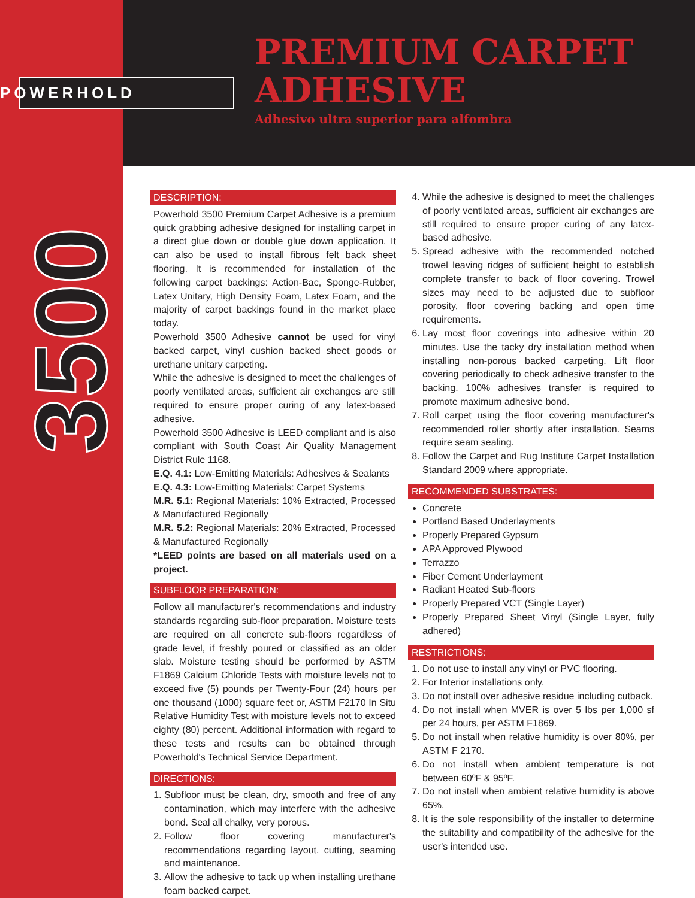POWERHOLD
PREMIUM CARPET
ADHESIVE
Adhesivo ultra superior para alfombra
3500
DESCRIPTION:
Powerhold 3500 Premium Carpet Adhesive is a premium quick grabbing adhesive designed for installing carpet in a direct glue down or double glue down application. It can also be used to install fibrous felt back sheet flooring. It is recommended for installation of the following carpet backings: Action-Bac, Sponge-Rubber, Latex Unitary, High Density Foam, Latex Foam, and the majority of carpet backings found in the market place today.
Powerhold 3500 Adhesive cannot be used for vinyl backed carpet, vinyl cushion backed sheet goods or urethane unitary carpeting.
While the adhesive is designed to meet the challenges of poorly ventilated areas, sufficient air exchanges are still required to ensure proper curing of any latex-based adhesive.
Powerhold 3500 Adhesive is LEED compliant and is also compliant with South Coast Air Quality Management District Rule 1168.
E.Q. 4.1: Low-Emitting Materials: Adhesives & Sealants
E.Q. 4.3: Low-Emitting Materials: Carpet Systems
M.R. 5.1: Regional Materials: 10% Extracted, Processed & Manufactured Regionally
M.R. 5.2: Regional Materials: 20% Extracted, Processed & Manufactured Regionally
*LEED points are based on all materials used on a project.
SUBFLOOR PREPARATION:
Follow all manufacturer's recommendations and industry standards regarding sub-floor preparation. Moisture tests are required on all concrete sub-floors regardless of grade level, if freshly poured or classified as an older slab. Moisture testing should be performed by ASTM F1869 Calcium Chloride Tests with moisture levels not to exceed five (5) pounds per Twenty-Four (24) hours per one thousand (1000) square feet or, ASTM F2170 In Situ Relative Humidity Test with moisture levels not to exceed eighty (80) percent. Additional information with regard to these tests and results can be obtained through Powerhold's Technical Service Department.
DIRECTIONS:
1. Subfloor must be clean, dry, smooth and free of any contamination, which may interfere with the adhesive bond. Seal all chalky, very porous.
2. Follow floor covering manufacturer's recommendations regarding layout, cutting, seaming and maintenance.
3. Allow the adhesive to tack up when installing urethane foam backed carpet.
4. While the adhesive is designed to meet the challenges of poorly ventilated areas, sufficient air exchanges are still required to ensure proper curing of any latex-based adhesive.
5. Spread adhesive with the recommended notched trowel leaving ridges of sufficient height to establish complete transfer to back of floor covering. Trowel sizes may need to be adjusted due to subfloor porosity, floor covering backing and open time requirements.
6. Lay most floor coverings into adhesive within 20 minutes. Use the tacky dry installation method when installing non-porous backed carpeting. Lift floor covering periodically to check adhesive transfer to the backing. 100% adhesives transfer is required to promote maximum adhesive bond.
7. Roll carpet using the floor covering manufacturer's recommended roller shortly after installation. Seams require seam sealing.
8. Follow the Carpet and Rug Institute Carpet Installation Standard 2009 where appropriate.
RECOMMENDED SUBSTRATES:
Concrete
Portland Based Underlayments
Properly Prepared Gypsum
APA Approved Plywood
Terrazzo
Fiber Cement Underlayment
Radiant Heated Sub-floors
Properly Prepared VCT (Single Layer)
Properly Prepared Sheet Vinyl (Single Layer, fully adhered)
RESTRICTIONS:
1. Do not use to install any vinyl or PVC flooring.
2. For Interior installations only.
3. Do not install over adhesive residue including cutback.
4. Do not install when MVER is over 5 lbs per 1,000 sf per 24 hours, per ASTM F1869.
5. Do not install when relative humidity is over 80%, per ASTM F 2170.
6. Do not install when ambient temperature is not between 60ºF & 95ºF.
7. Do not install when ambient relative humidity is above 65%.
8. It is the sole responsibility of the installer to determine the suitability and compatibility of the adhesive for the user's intended use.